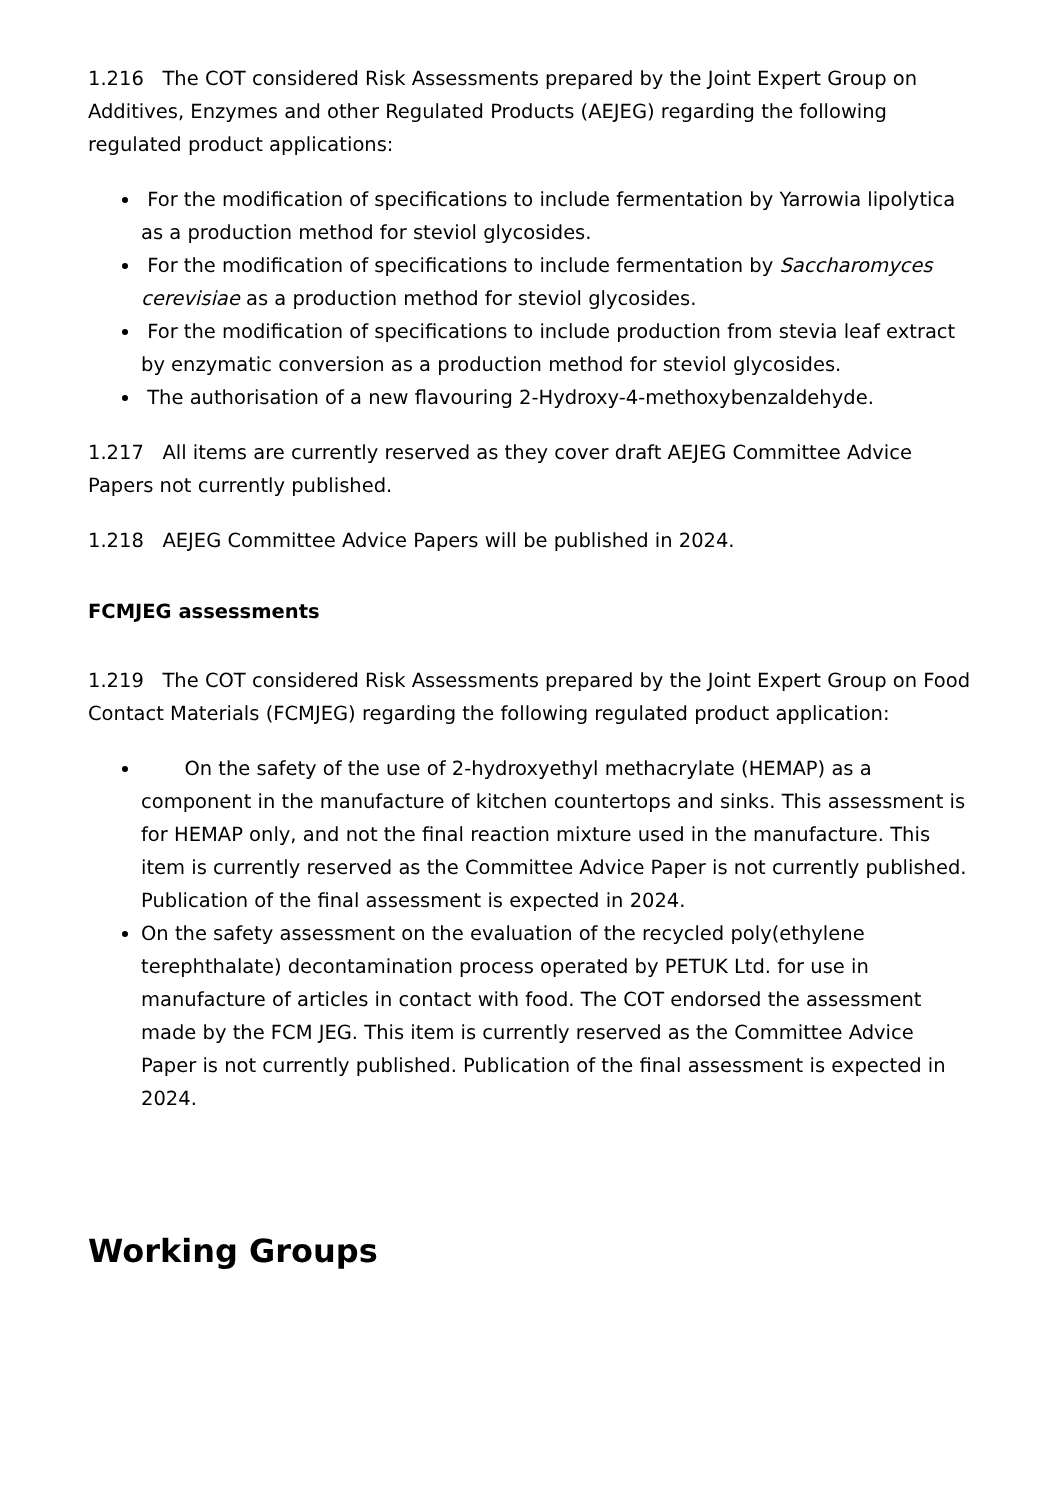1.216 The COT considered Risk Assessments prepared by the Joint Expert Group on Additives, Enzymes and other Regulated Products (AEJEG) regarding the following regulated product applications:
For the modification of specifications to include fermentation by Yarrowia lipolytica as a production method for steviol glycosides.
For the modification of specifications to include fermentation by Saccharomyces cerevisiae as a production method for steviol glycosides.
For the modification of specifications to include production from stevia leaf extract by enzymatic conversion as a production method for steviol glycosides.
The authorisation of a new flavouring 2-Hydroxy-4-methoxybenzaldehyde.
1.217 All items are currently reserved as they cover draft AEJEG Committee Advice Papers not currently published.
1.218 AEJEG Committee Advice Papers will be published in 2024.
FCMJEG assessments
1.219 The COT considered Risk Assessments prepared by the Joint Expert Group on Food Contact Materials (FCMJEG) regarding the following regulated product application:
On the safety of the use of 2-hydroxyethyl methacrylate (HEMAP) as a component in the manufacture of kitchen countertops and sinks. This assessment is for HEMAP only, and not the final reaction mixture used in the manufacture. This item is currently reserved as the Committee Advice Paper is not currently published. Publication of the final assessment is expected in 2024.
On the safety assessment on the evaluation of the recycled poly(ethylene terephthalate) decontamination process operated by PETUK Ltd. for use in manufacture of articles in contact with food. The COT endorsed the assessment made by the FCM JEG. This item is currently reserved as the Committee Advice Paper is not currently published. Publication of the final assessment is expected in 2024.
Working Groups